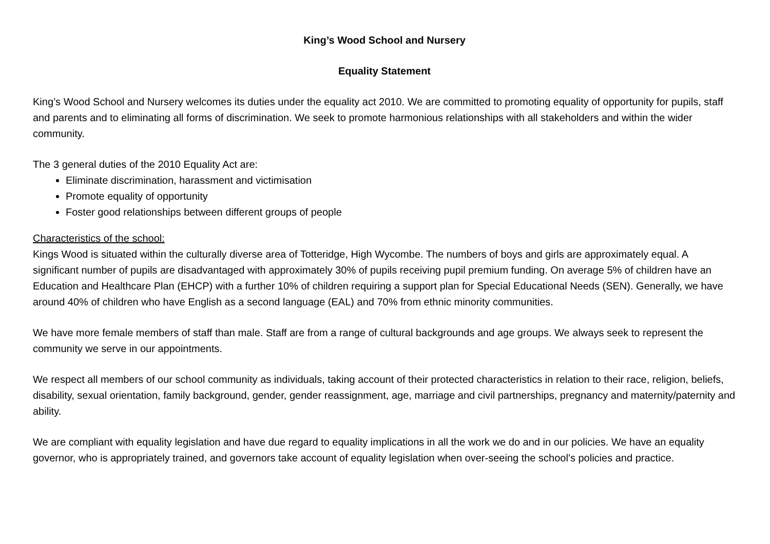King’s Wood School and Nursery
Equality Statement
King’s Wood School and Nursery welcomes its duties under the equality act 2010. We are committed to promoting equality of opportunity for pupils, staff and parents and to eliminating all forms of discrimination. We seek to promote harmonious relationships with all stakeholders and within the wider community.
The 3 general duties of the 2010 Equality Act are:
Eliminate discrimination, harassment and victimisation
Promote equality of opportunity
Foster good relationships between different groups of people
Characteristics of the school:
Kings Wood is situated within the culturally diverse area of Totteridge, High Wycombe. The numbers of boys and girls are approximately equal. A significant number of pupils are disadvantaged with approximately 30% of pupils receiving pupil premium funding. On average 5% of children have an Education and Healthcare Plan (EHCP) with a further 10% of children requiring a support plan for Special Educational Needs (SEN). Generally, we have around 40% of children who have English as a second language (EAL) and 70% from ethnic minority communities.
We have more female members of staff than male. Staff are from a range of cultural backgrounds and age groups. We always seek to represent the community we serve in our appointments.
We respect all members of our school community as individuals, taking account of their protected characteristics in relation to their race, religion, beliefs, disability, sexual orientation, family background, gender, gender reassignment, age, marriage and civil partnerships, pregnancy and maternity/paternity and ability.
We are compliant with equality legislation and have due regard to equality implications in all the work we do and in our policies. We have an equality governor, who is appropriately trained, and governors take account of equality legislation when over-seeing the school’s policies and practice.